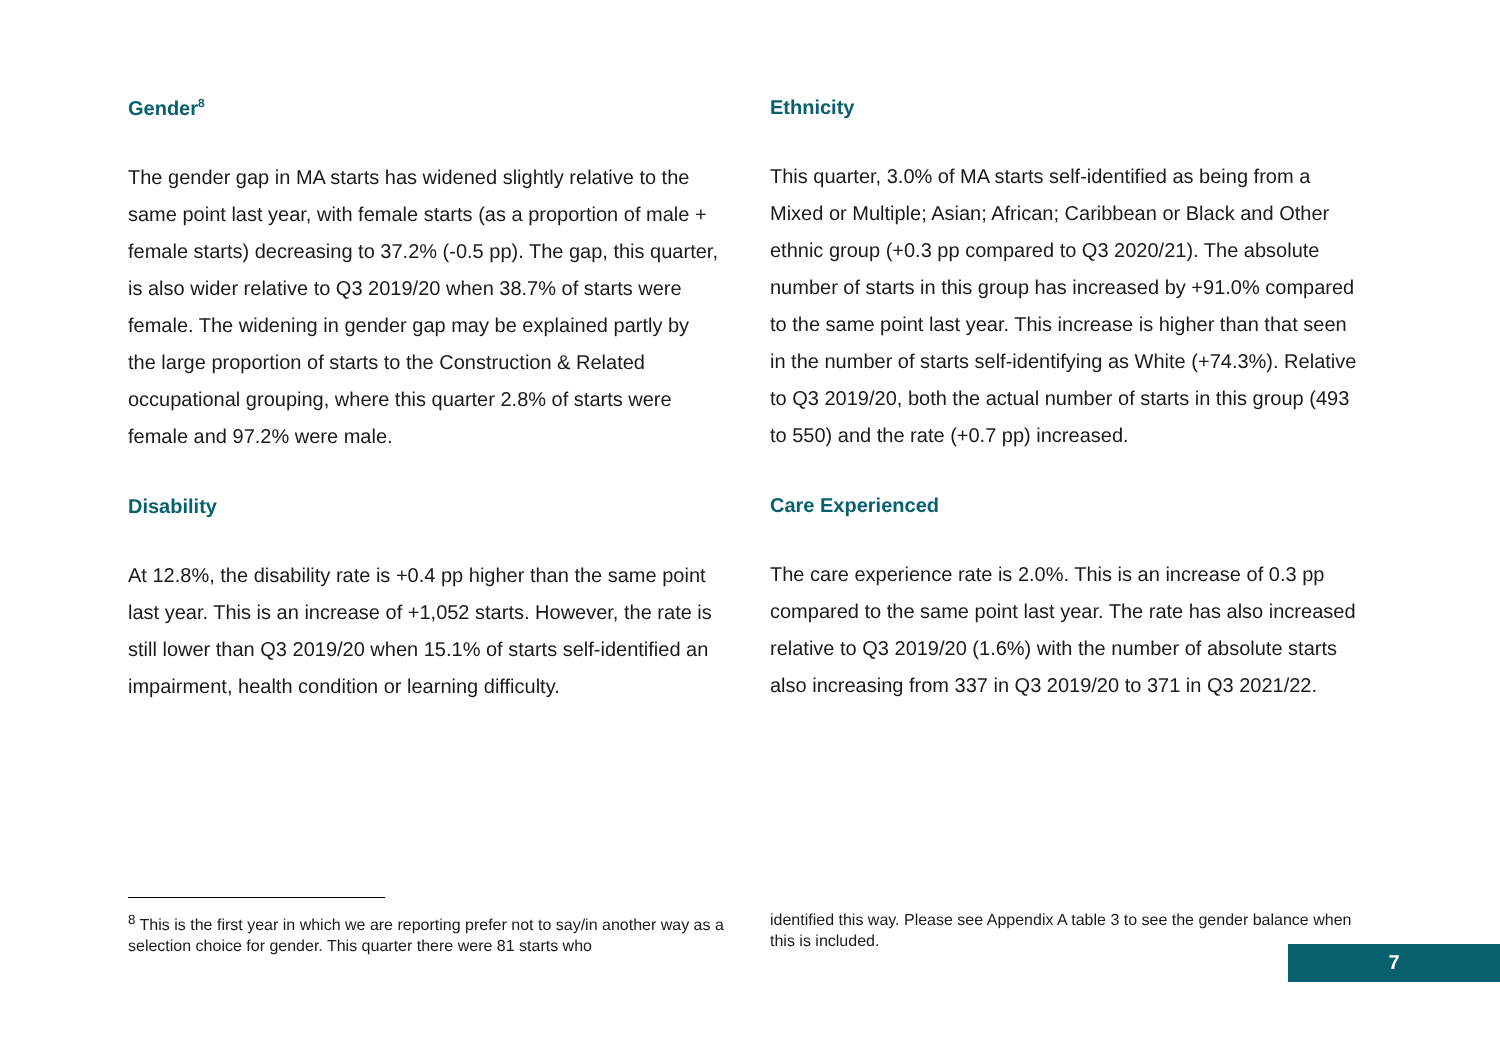Gender<sup>8</sup>
The gender gap in MA starts has widened slightly relative to the same point last year, with female starts (as a proportion of male + female starts) decreasing to 37.2% (-0.5 pp). The gap, this quarter, is also wider relative to Q3 2019/20 when 38.7% of starts were female. The widening in gender gap may be explained partly by the large proportion of starts to the Construction & Related occupational grouping, where this quarter 2.8% of starts were female and 97.2% were male.
Disability
At 12.8%, the disability rate is +0.4 pp higher than the same point last year. This is an increase of +1,052 starts. However, the rate is still lower than Q3 2019/20 when 15.1% of starts self-identified an impairment, health condition or learning difficulty.
Ethnicity
This quarter, 3.0% of MA starts self-identified as being from a Mixed or Multiple; Asian; African; Caribbean or Black and Other ethnic group (+0.3 pp compared to Q3 2020/21). The absolute number of starts in this group has increased by +91.0% compared to the same point last year. This increase is higher than that seen in the number of starts self-identifying as White (+74.3%). Relative to Q3 2019/20, both the actual number of starts in this group (493 to 550) and the rate (+0.7 pp) increased.
Care Experienced
The care experience rate is 2.0%. This is an increase of 0.3 pp compared to the same point last year. The rate has also increased relative to Q3 2019/20 (1.6%) with the number of absolute starts also increasing from 337 in Q3 2019/20 to 371 in Q3 2021/22.
<sup>8</sup> This is the first year in which we are reporting prefer not to say/in another way as a selection choice for gender. This quarter there were 81 starts who
identified this way. Please see Appendix A table 3 to see the gender balance when this is included.
7